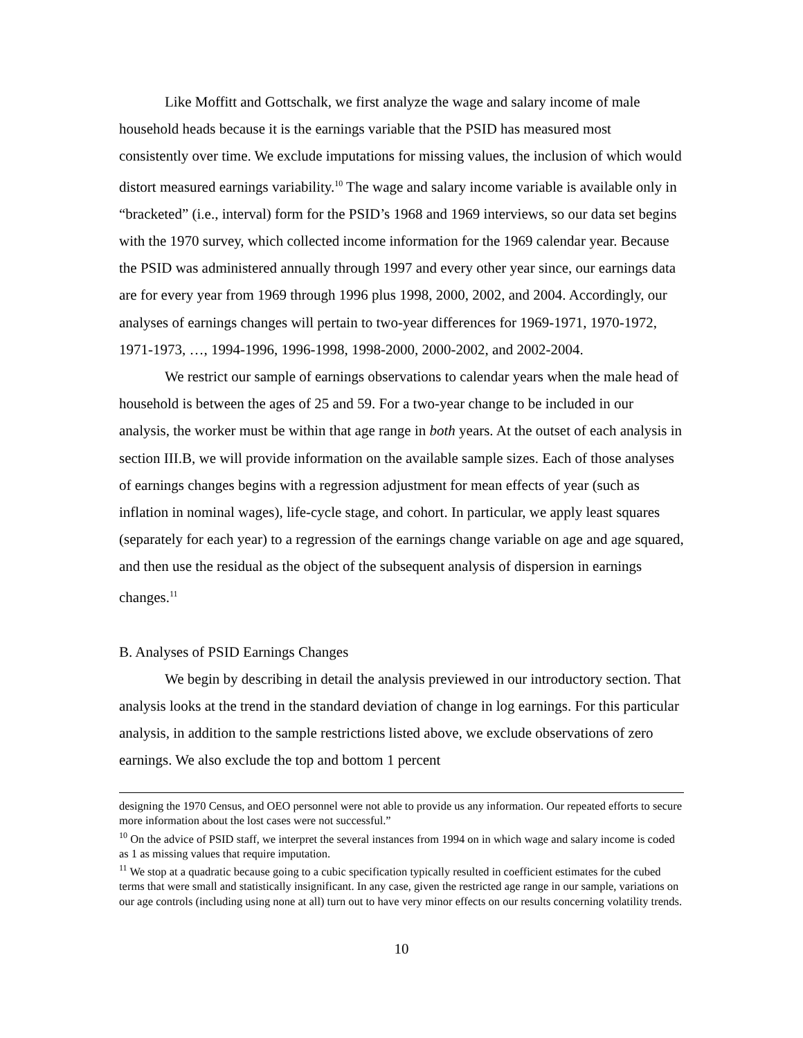Like Moffitt and Gottschalk, we first analyze the wage and salary income of male household heads because it is the earnings variable that the PSID has measured most consistently over time. We exclude imputations for missing values, the inclusion of which would distort measured earnings variability.<sup>10</sup> The wage and salary income variable is available only in “bracketed” (i.e., interval) form for the PSID’s 1968 and 1969 interviews, so our data set begins with the 1970 survey, which collected income information for the 1969 calendar year. Because the PSID was administered annually through 1997 and every other year since, our earnings data are for every year from 1969 through 1996 plus 1998, 2000, 2002, and 2004. Accordingly, our analyses of earnings changes will pertain to two-year differences for 1969-1971, 1970-1972, 1971-1973, …, 1994-1996, 1996-1998, 1998-2000, 2000-2002, and 2002-2004.
We restrict our sample of earnings observations to calendar years when the male head of household is between the ages of 25 and 59. For a two-year change to be included in our analysis, the worker must be within that age range in both years. At the outset of each analysis in section III.B, we will provide information on the available sample sizes. Each of those analyses of earnings changes begins with a regression adjustment for mean effects of year (such as inflation in nominal wages), life-cycle stage, and cohort. In particular, we apply least squares (separately for each year) to a regression of the earnings change variable on age and age squared, and then use the residual as the object of the subsequent analysis of dispersion in earnings changes.<sup>11</sup>
B. Analyses of PSID Earnings Changes
We begin by describing in detail the analysis previewed in our introductory section. That analysis looks at the trend in the standard deviation of change in log earnings. For this particular analysis, in addition to the sample restrictions listed above, we exclude observations of zero earnings. We also exclude the top and bottom 1 percent
designing the 1970 Census, and OEO personnel were not able to provide us any information. Our repeated efforts to secure more information about the lost cases were not successful.”
<sup>10</sup> On the advice of PSID staff, we interpret the several instances from 1994 on in which wage and salary income is coded as 1 as missing values that require imputation.
<sup>11</sup> We stop at a quadratic because going to a cubic specification typically resulted in coefficient estimates for the cubed terms that were small and statistically insignificant. In any case, given the restricted age range in our sample, variations on our age controls (including using none at all) turn out to have very minor effects on our results concerning volatility trends.
10